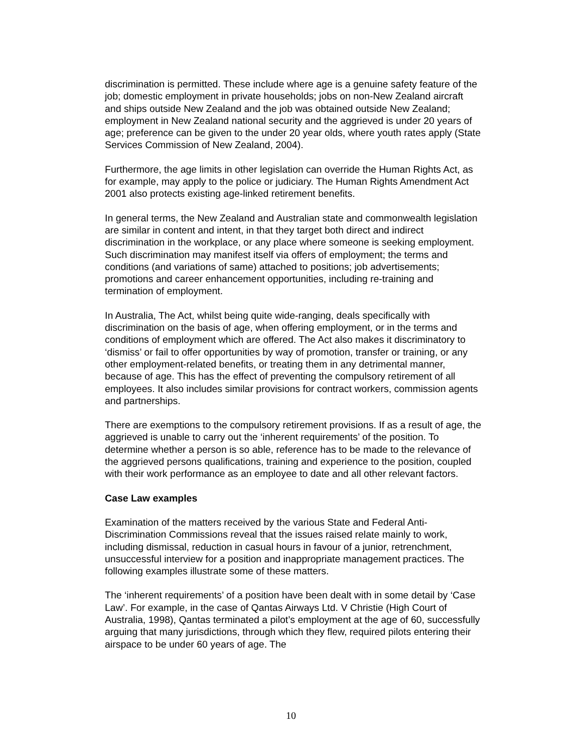discrimination is permitted. These include where age is a genuine safety feature of the job; domestic employment in private households; jobs on non-New Zealand aircraft and ships outside New Zealand and the job was obtained outside New Zealand; employment in New Zealand national security and the aggrieved is under 20 years of age; preference can be given to the under 20 year olds, where youth rates apply (State Services Commission of New Zealand, 2004).
Furthermore, the age limits in other legislation can override the Human Rights Act, as for example, may apply to the police or judiciary. The Human Rights Amendment Act 2001 also protects existing age-linked retirement benefits.
In general terms, the New Zealand and Australian state and commonwealth legislation are similar in content and intent, in that they target both direct and indirect discrimination in the workplace, or any place where someone is seeking employment. Such discrimination may manifest itself via offers of employment; the terms and conditions (and variations of same) attached to positions; job advertisements; promotions and career enhancement opportunities, including re-training and termination of employment.
In Australia, The Act, whilst being quite wide-ranging, deals specifically with discrimination on the basis of age, when offering employment, or in the terms and conditions of employment which are offered. The Act also makes it discriminatory to ‘dismiss’ or fail to offer opportunities by way of promotion, transfer or training, or any other employment-related benefits, or treating them in any detrimental manner, because of age. This has the effect of preventing the compulsory retirement of all employees. It also includes similar provisions for contract workers, commission agents and partnerships.
There are exemptions to the compulsory retirement provisions. If as a result of age, the aggrieved is unable to carry out the ‘inherent requirements’ of the position. To determine whether a person is so able, reference has to be made to the relevance of the aggrieved persons qualifications, training and experience to the position, coupled with their work performance as an employee to date and all other relevant factors.
Case Law examples
Examination of the matters received by the various State and Federal Anti-Discrimination Commissions reveal that the issues raised relate mainly to work, including dismissal, reduction in casual hours in favour of a junior, retrenchment, unsuccessful interview for a position and inappropriate management practices. The following examples illustrate some of these matters.
The ‘inherent requirements’ of a position have been dealt with in some detail by ‘Case Law’. For example, in the case of Qantas Airways Ltd. V Christie (High Court of Australia, 1998), Qantas terminated a pilot’s employment at the age of 60, successfully arguing that many jurisdictions, through which they flew, required pilots entering their airspace to be under 60 years of age. The
10